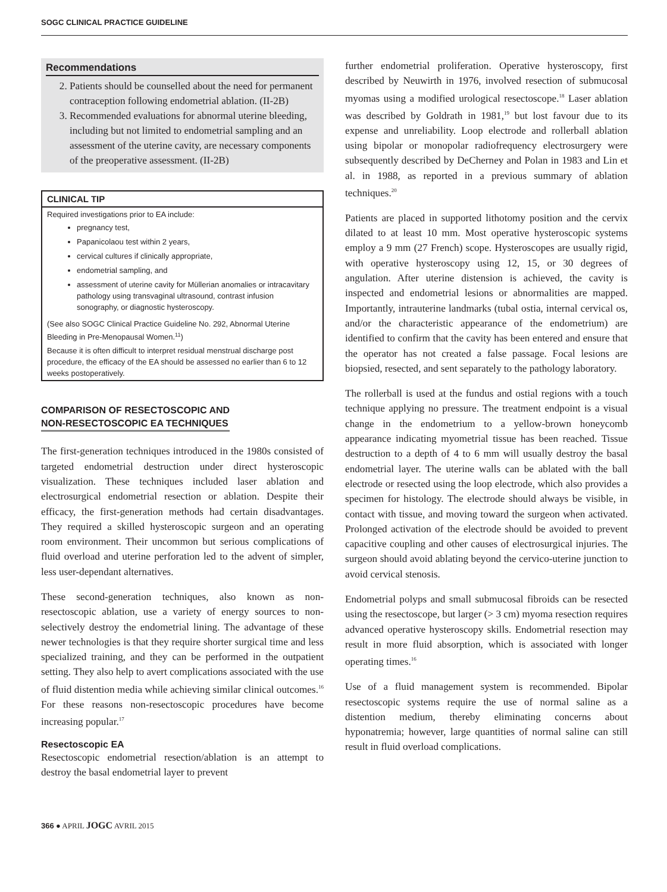SOGC CLINICAL PRACTICE GUIDELINE
Recommendations
2. Patients should be counselled about the need for permanent contraception following endometrial ablation. (II-2B)
3. Recommended evaluations for abnormal uterine bleeding, including but not limited to endometrial sampling and an assessment of the uterine cavity, are necessary components of the preoperative assessment. (II-2B)
CLINICAL TIP
Required investigations prior to EA include:
pregnancy test,
Papanicolaou test within 2 years,
cervical cultures if clinically appropriate,
endometrial sampling, and
assessment of uterine cavity for Müllerian anomalies or intracavitary pathology using transvaginal ultrasound, contrast infusion sonography, or diagnostic hysteroscopy.
(See also SOGC Clinical Practice Guideline No. 292, Abnormal Uterine Bleeding in Pre-Menopausal Women.<sup>11</sup>)
Because it is often difficult to interpret residual menstrual discharge post procedure, the efficacy of the EA should be assessed no earlier than 6 to 12 weeks postoperatively.
COMPARISON OF RESECTOSCOPIC AND
NON-RESECTOSCOPIC EA TECHNIQUES
The first-generation techniques introduced in the 1980s consisted of targeted endometrial destruction under direct hysteroscopic visualization. These techniques included laser ablation and electrosurgical endometrial resection or ablation. Despite their efficacy, the first-generation methods had certain disadvantages. They required a skilled hysteroscopic surgeon and an operating room environment. Their uncommon but serious complications of fluid overload and uterine perforation led to the advent of simpler, less user-dependant alternatives.
These second-generation techniques, also known as non-resectoscopic ablation, use a variety of energy sources to non-selectively destroy the endometrial lining. The advantage of these newer technologies is that they require shorter surgical time and less specialized training, and they can be performed in the outpatient setting. They also help to avert complications associated with the use of fluid distention media while achieving similar clinical outcomes.<sup>16</sup> For these reasons non-resectoscopic procedures have become increasing popular.<sup>17</sup>
Resectoscopic EA
Resectoscopic endometrial resection/ablation is an attempt to destroy the basal endometrial layer to prevent
further endometrial proliferation. Operative hysteroscopy, first described by Neuwirth in 1976, involved resection of submucosal myomas using a modified urological resectoscope.<sup>18</sup> Laser ablation was described by Goldrath in 1981,<sup>19</sup> but lost favour due to its expense and unreliability. Loop electrode and rollerball ablation using bipolar or monopolar radiofrequency electrosurgery were subsequently described by DeCherney and Polan in 1983 and Lin et al. in 1988, as reported in a previous summary of ablation techniques.<sup>20</sup>
Patients are placed in supported lithotomy position and the cervix dilated to at least 10 mm. Most operative hysteroscopic systems employ a 9 mm (27 French) scope. Hysteroscopes are usually rigid, with operative hysteroscopy using 12, 15, or 30 degrees of angulation. After uterine distension is achieved, the cavity is inspected and endometrial lesions or abnormalities are mapped. Importantly, intrauterine landmarks (tubal ostia, internal cervical os, and/or the characteristic appearance of the endometrium) are identified to confirm that the cavity has been entered and ensure that the operator has not created a false passage. Focal lesions are biopsied, resected, and sent separately to the pathology laboratory.
The rollerball is used at the fundus and ostial regions with a touch technique applying no pressure. The treatment endpoint is a visual change in the endometrium to a yellow-brown honeycomb appearance indicating myometrial tissue has been reached. Tissue destruction to a depth of 4 to 6 mm will usually destroy the basal endometrial layer. The uterine walls can be ablated with the ball electrode or resected using the loop electrode, which also provides a specimen for histology. The electrode should always be visible, in contact with tissue, and moving toward the surgeon when activated. Prolonged activation of the electrode should be avoided to prevent capacitive coupling and other causes of electrosurgical injuries. The surgeon should avoid ablating beyond the cervico-uterine junction to avoid cervical stenosis.
Endometrial polyps and small submucosal fibroids can be resected using the resectoscope, but larger (> 3 cm) myoma resection requires advanced operative hysteroscopy skills. Endometrial resection may result in more fluid absorption, which is associated with longer operating times.<sup>16</sup>
Use of a fluid management system is recommended. Bipolar resectoscopic systems require the use of normal saline as a distention medium, thereby eliminating concerns about hyponatremia; however, large quantities of normal saline can still result in fluid overload complications.
366 ● APRIL JOGC AVRIL 2015